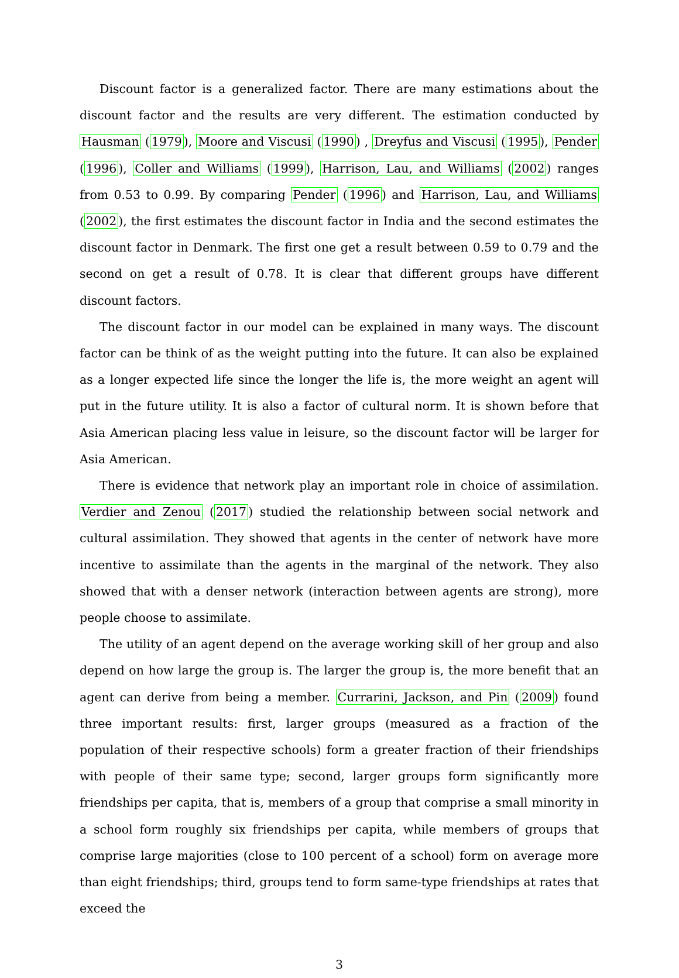Discount factor is a generalized factor. There are many estimations about the discount factor and the results are very different. The estimation conducted by Hausman (1979), Moore and Viscusi (1990) , Dreyfus and Viscusi (1995), Pender (1996), Coller and Williams (1999), Harrison, Lau, and Williams (2002) ranges from 0.53 to 0.99. By comparing Pender (1996) and Harrison, Lau, and Williams (2002), the first estimates the discount factor in India and the second estimates the discount factor in Denmark. The first one get a result between 0.59 to 0.79 and the second on get a result of 0.78. It is clear that different groups have different discount factors.
The discount factor in our model can be explained in many ways. The discount factor can be think of as the weight putting into the future. It can also be explained as a longer expected life since the longer the life is, the more weight an agent will put in the future utility. It is also a factor of cultural norm. It is shown before that Asia American placing less value in leisure, so the discount factor will be larger for Asia American.
There is evidence that network play an important role in choice of assimilation. Verdier and Zenou (2017) studied the relationship between social network and cultural assimilation. They showed that agents in the center of network have more incentive to assimilate than the agents in the marginal of the network. They also showed that with a denser network (interaction between agents are strong), more people choose to assimilate.
The utility of an agent depend on the average working skill of her group and also depend on how large the group is. The larger the group is, the more benefit that an agent can derive from being a member. Currarini, Jackson, and Pin (2009) found three important results: first, larger groups (measured as a fraction of the population of their respective schools) form a greater fraction of their friendships with people of their same type; second, larger groups form significantly more friendships per capita, that is, members of a group that comprise a small minority in a school form roughly six friendships per capita, while members of groups that comprise large majorities (close to 100 percent of a school) form on average more than eight friendships; third, groups tend to form same-type friendships at rates that exceed the
3